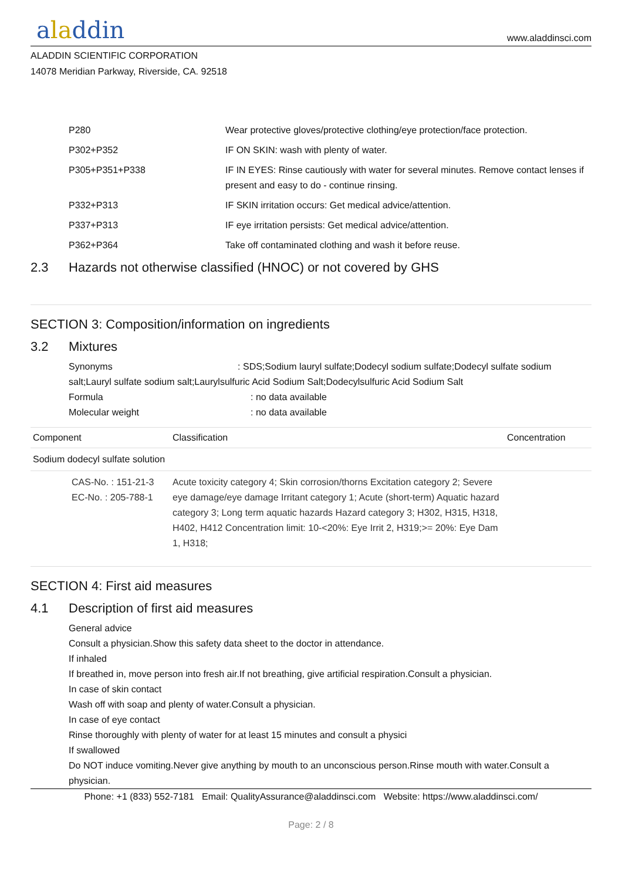aladdin
www.aladdinsci.com
ALADDIN SCIENTIFIC CORPORATION
14078 Meridian Parkway, Riverside, CA. 92518
| P280 | Wear protective gloves/protective clothing/eye protection/face protection. |
| P302+P352 | IF ON SKIN: wash with plenty of water. |
| P305+P351+P338 | IF IN EYES: Rinse cautiously with water for several minutes. Remove contact lenses if present and easy to do - continue rinsing. |
| P332+P313 | IF SKIN irritation occurs: Get medical advice/attention. |
| P337+P313 | IF eye irritation persists: Get medical advice/attention. |
| P362+P364 | Take off contaminated clothing and wash it before reuse. |
2.3 Hazards not otherwise classified (HNOC) or not covered by GHS
SECTION 3: Composition/information on ingredients
3.2 Mixtures
Synonyms : SDS;Sodium lauryl sulfate;Dodecyl sodium sulfate;Dodecyl sulfate sodium salt;Lauryl sulfate sodium salt;Laurylsulfuric Acid Sodium Salt;Dodecylsulfuric Acid Sodium Salt
Formula: no data available
Molecular weight: no data available
| Component | Classification | Concentration |
| --- | --- | --- |
| Sodium dodecyl sulfate solution | | |
| CAS-No. : 151-21-3 EC-No. : 205-788-1 | Acute toxicity category 4; Skin corrosion/thorns Excitation category 2; Severe eye damage/eye damage Irritant category 1; Acute (short-term) Aquatic hazard category 3; Long term aquatic hazards Hazard category 3; H302, H315, H318, H402, H412 Concentration limit: 10-<20%: Eye Irrit 2, H319;>= 20%: Eye Dam 1, H318; | |
SECTION 4: First aid measures
4.1 Description of first aid measures
General advice
Consult a physician.Show this safety data sheet to the doctor in attendance.
If inhaled
If breathed in, move person into fresh air.If not breathing, give artificial respiration.Consult a physician.
In case of skin contact
Wash off with soap and plenty of water.Consult a physician.
In case of eye contact
Rinse thoroughly with plenty of water for at least 15 minutes and consult a physici
If swallowed
Do NOT induce vomiting.Never give anything by mouth to an unconscious person.Rinse mouth with water.Consult a physician.
Phone: +1 (833) 552-7181 Email: QualityAssurance@aladdinsci.com Website: https://www.aladdinsci.com/
Page: 2 / 8